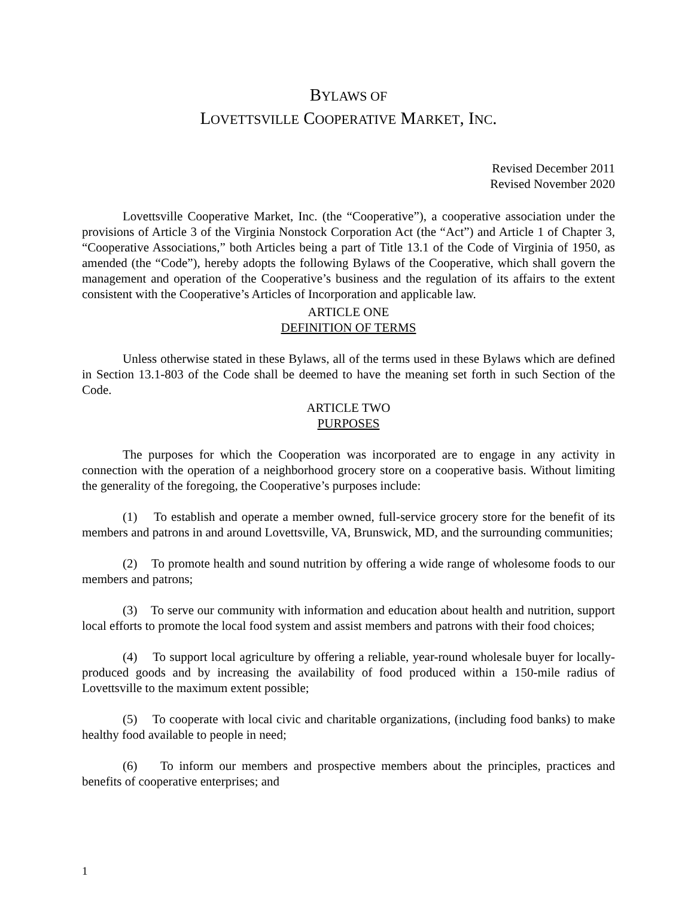BYLAWS OF
LOVETTSVILLE COOPERATIVE MARKET, INC.
Revised December 2011
Revised November 2020
Lovettsville Cooperative Market, Inc. (the “Cooperative”), a cooperative association under the provisions of Article 3 of the Virginia Nonstock Corporation Act (the “Act”) and Article 1 of Chapter 3, “Cooperative Associations,” both Articles being a part of Title 13.1 of the Code of Virginia of 1950, as amended (the “Code”), hereby adopts the following Bylaws of the Cooperative, which shall govern the management and operation of the Cooperative’s business and the regulation of its affairs to the extent consistent with the Cooperative’s Articles of Incorporation and applicable law.
ARTICLE ONE
DEFINITION OF TERMS
Unless otherwise stated in these Bylaws, all of the terms used in these Bylaws which are defined in Section 13.1-803 of the Code shall be deemed to have the meaning set forth in such Section of the Code.
ARTICLE TWO
PURPOSES
The purposes for which the Cooperation was incorporated are to engage in any activity in connection with the operation of a neighborhood grocery store on a cooperative basis. Without limiting the generality of the foregoing, the Cooperative’s purposes include:
(1) To establish and operate a member owned, full-service grocery store for the benefit of its members and patrons in and around Lovettsville, VA, Brunswick, MD, and the surrounding communities;
(2) To promote health and sound nutrition by offering a wide range of wholesome foods to our members and patrons;
(3) To serve our community with information and education about health and nutrition, support local efforts to promote the local food system and assist members and patrons with their food choices;
(4) To support local agriculture by offering a reliable, year-round wholesale buyer for locally-produced goods and by increasing the availability of food produced within a 150-mile radius of Lovettsville to the maximum extent possible;
(5) To cooperate with local civic and charitable organizations, (including food banks) to make healthy food available to people in need;
(6) To inform our members and prospective members about the principles, practices and benefits of cooperative enterprises; and
1